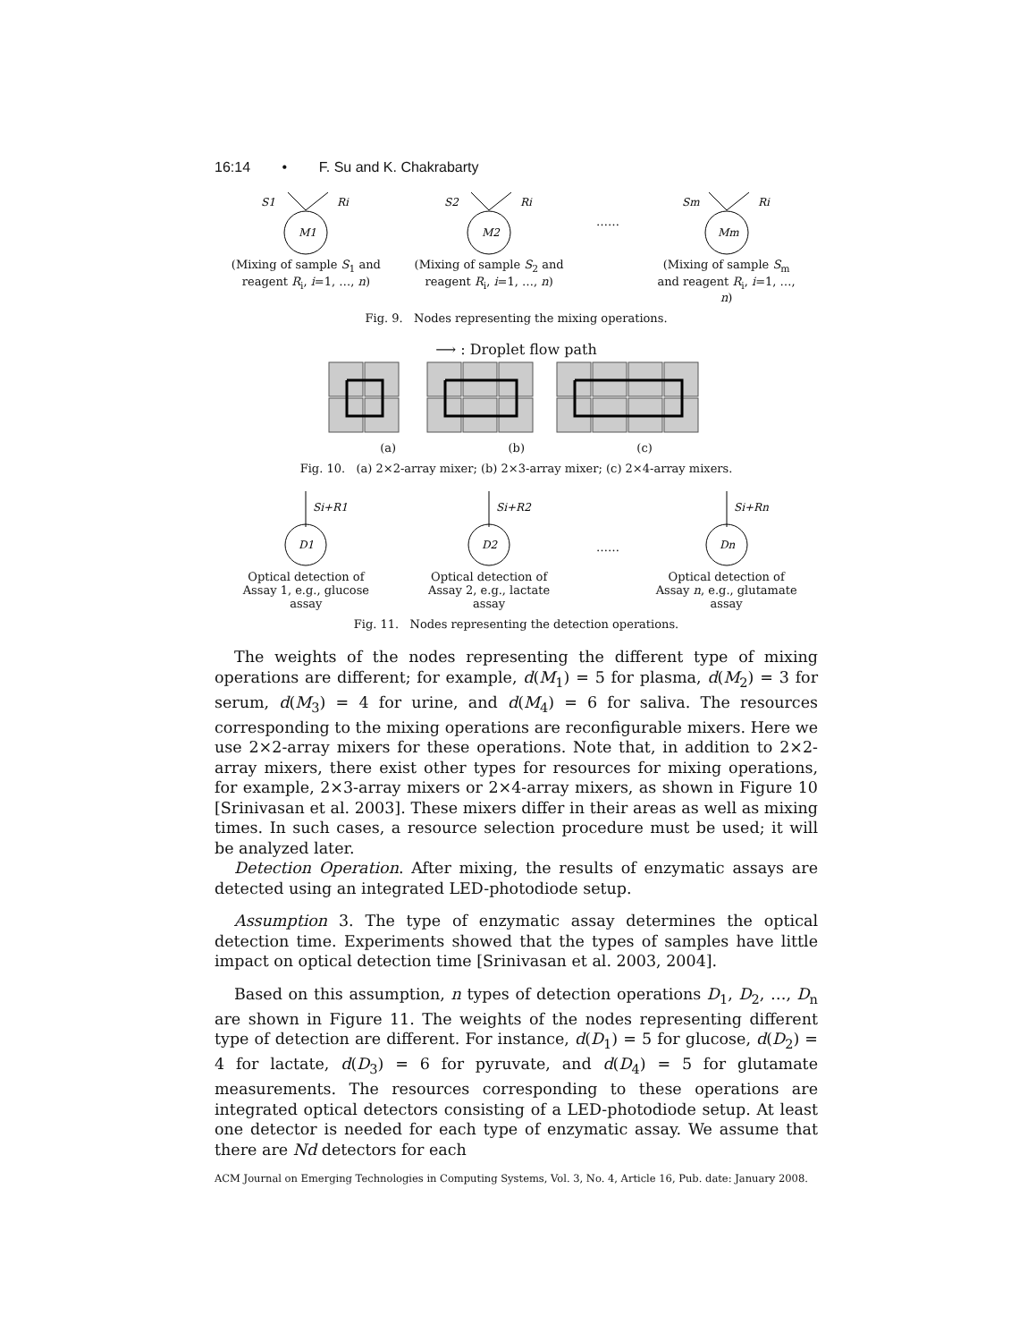16:14 • F. Su and K. Chakrabarty
S1
Ri
M1
(Mixing of sample S<sub>1</sub> and reagent R<sub>i</sub>, i=1, …, n)
S2
Ri
M2
(Mixing of sample S<sub>2</sub> and reagent R<sub>i</sub>, i=1, …, n)
……
Sm
Ri
Mm
(Mixing of sample S<sub>m</sub> and reagent R<sub>i</sub>, i=1, …, n)
Fig. 9. Nodes representing the mixing operations.
⟶ : Droplet flow path
(a) (b) (c)
Fig. 10. (a) 2×2-array mixer; (b) 2×3-array mixer; (c) 2×4-array mixers.
Si+R1
D1
Optical detection of Assay 1, e.g., glucose assay
Si+R2
D2
Optical detection of Assay 2, e.g., lactate assay
……
Si+Rn
Dn
Optical detection of Assay n, e.g., glutamate assay
Fig. 11. Nodes representing the detection operations.
The weights of the nodes representing the different type of mixing operations are different; for example, d(M<sub>1</sub>) = 5 for plasma, d(M<sub>2</sub>) = 3 for serum, d(M<sub>3</sub>) = 4 for urine, and d(M<sub>4</sub>) = 6 for saliva. The resources corresponding to the mixing operations are reconfigurable mixers. Here we use 2×2-array mixers for these operations. Note that, in addition to 2×2-array mixers, there exist other types for resources for mixing operations, for example, 2×3-array mixers or 2×4-array mixers, as shown in Figure 10 [Srinivasan et al. 2003]. These mixers differ in their areas as well as mixing times. In such cases, a resource selection procedure must be used; it will be analyzed later.
Detection Operation. After mixing, the results of enzymatic assays are detected using an integrated LED-photodiode setup.
Assumption 3. The type of enzymatic assay determines the optical detection time. Experiments showed that the types of samples have little impact on optical detection time [Srinivasan et al. 2003, 2004].
Based on this assumption, n types of detection operations D<sub>1</sub>, D<sub>2</sub>, …, D<sub>n</sub> are shown in Figure 11. The weights of the nodes representing different type of detection are different. For instance, d(D<sub>1</sub>) = 5 for glucose, d(D<sub>2</sub>) = 4 for lactate, d(D<sub>3</sub>) = 6 for pyruvate, and d(D<sub>4</sub>) = 5 for glutamate measurements. The resources corresponding to these operations are integrated optical detectors consisting of a LED-photodiode setup. At least one detector is needed for each type of enzymatic assay. We assume that there are Nd detectors for each
ACM Journal on Emerging Technologies in Computing Systems, Vol. 3, No. 4, Article 16, Pub. date: January 2008.